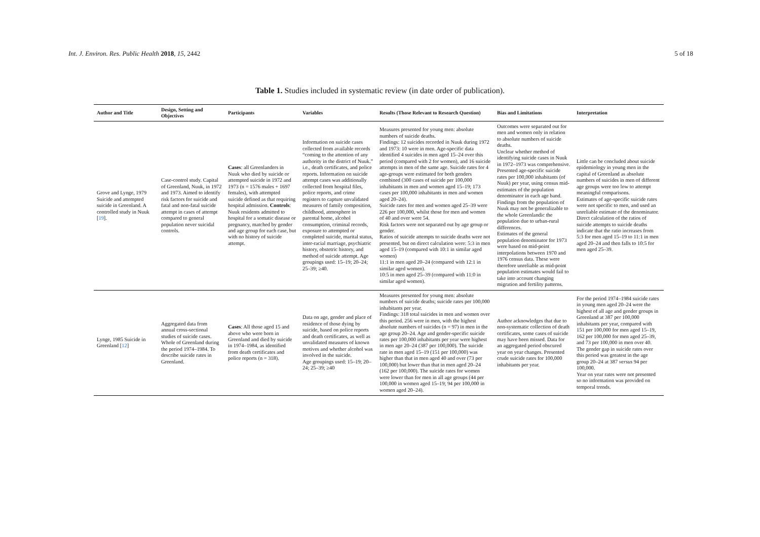Int. J. Environ. Res. Public Health 2018, 15, 2442 5 of 18
Table 1. Studies included in systematic review (in date order of publication).
| Author and Title | Design, Setting and Objectives | Participants | Variables | Results (Those Relevant to Research Question) | Bias and Limitations | Interpretation |
| --- | --- | --- | --- | --- | --- | --- |
| Grove and Lynge, 1979 Suicide and attempted suicide in Greenland. A controlled study in Nuuk [ 19 ]. | Case-control study. Capital of Greenland, Nuuk, in 1972 and 1973. Aimed to identify risk factors for suicide and fatal and non-fatal suicide attempt in cases of attempt compared to general population never suicidal controls. | Cases : all Greenlanders in Nuuk who died by suicide or attempted suicide in 1972 and 1973 (n = 1576 males + 1697 females), with attempted suicide defined as that requiring hospital admission. Controls : Nuuk residents admitted to hospital for a somatic disease or pregnancy, matched by gender and age group for each case, but with no history of suicide attempt. | Information on suicide cases collected from available records “coming to the attention of any authority in the district of Nuuk.” i.e., death certificates, and police reports. Information on suicide attempt cases was additionally collected from hospital files, police reports, and crime registers to capture unvalidated measures of family composition, childhood, atmosphere in parental home, alcohol consumption, criminal records, exposure to attempted or completed suicide, marital status, inter-racial marriage, psychiatric history, obstetric history, and method of suicide attempt. Age groupings used: 15–19; 20–24; 25–39; ≥40. | Measures presented for young men: absolute numbers of suicide deaths. Findings: 12 suicides recorded in Nuuk during 1972 and 1973: 10 were in men. Age-specific data identified 4 suicides in men aged 15–24 over this period (compared with 2 for women), and 16 suicide attempts in men of the same age. Suicide rates for 4 age-groups were estimated for both genders combined (300 cases of suicide per 100,000 inhabitants in men and women aged 15–19; 173 cases per 100,000 inhabitants in men and women aged 20–24). Suicide rates for men and women aged 25–39 were 226 per 100,000, whilst those for men and women of 40 and over were 54. Risk factors were not separated out by age group or gender. Ratios of suicide attempts to suicide deaths were not presented, but on direct calculation were: 5:3 in men aged 15–19 (compared with 10:1 in similar aged women) 11:1 in men aged 20–24 (compared with 12:1 in similar aged women). 10:5 in men aged 25–39 (compared with 11:0 in similar aged women). | Outcomes were separated out for men and women only in relation to absolute numbers of suicide deaths. Unclear whether method of identifying suicide cases in Nuuk in 1972–1973 was comprehensive. Presented age-specific suicide rates per 100,000 inhabitants (of Nuuk) per year, using census mid-estimates of the population denominator in each age band. Findings from the population of Nuuk may not be generalizable to the whole Greenlandic the population due to urban-rural differences. Estimates of the general population denominator for 1973 were based on mid-point interpolations between 1970 and 1976 census data. These were therefore unreliable as mid-point population estimates would fail to take into account changing migration and fertility patterns. | Little can be concluded about suicide epidemiology in young men in the capital of Greenland as absolute numbers of suicides in men of different age groups were too low to attempt meaningful comparisons. Estimates of age-specific suicide rates were not specific to men, and used an unreliable estimate of the denominator. Direct calculation of the ratios of suicide attempts to suicide deaths indicate that the ratio increases from 5:3 for men aged 15–19 to 11:1 in men aged 20–24 and then falls to 10:5 for men aged 25–39. |
| Lynge, 1985 Suicide in Greenland [ 12 ] | Aggregated data from annual cross-sectional studies of suicide cases. Whole of Greenland during the period 1974–1984. To describe suicide rates in Greenland. | Cases : All those aged 15 and above who were born in Greenland and died by suicide in 1974–1984, as identified from death certificates and police reports (n = 318). | Data on age, gender and place of residence of those dying by suicide, based on police reports and death certificates, as well as unvalidated measures of known motives and whether alcohol was involved in the suicide. Age groupings used: 15–19; 20–24; 25–39; ≥40 | Measures presented for young men: absolute numbers of suicide deaths; suicide rates per 100,000 inhabitants per year. Findings: 318 total suicides in men and women over this period. 256 were in men, with the highest absolute numbers of suicides (n = 97) in men in the age group 20–24. Age and gender-specific suicide rates per 100,000 inhabitants per year were highest in men age 20–24 (387 per 100,000). The suicide rate in men aged 15–19 (151 per 100,000) was higher than that in men aged 40 and over (73 per 100,000) but lower than that in men aged 20–24 (162 per 100,000). The suicide rates for women were lower than for men in all age groups (44 per 100,000 in women aged 15–19; 94 per 100,000 in women aged 20–24). | Author acknowledges that due to non-systematic collection of death certificates, some cases of suicide may have been missed. Data for an aggregated period obscured year on year changes. Presented crude suicide rates for 100,000 inhabitants per year. | For the period 1974–1984 suicide rates in young men aged 20–24 were the highest of all age and gender groups in Greenland at 387 per 100,000 inhabitants per year, compared with 151 per 100,000 for men aged 15–19, 162 per 100,000 for men aged 25–39, and 73 per 100,000 in men over 40. The gender gap in suicide rates over this period was greatest in the age group 20–24 at 387 versus 94 per 100,000. Year on year rates were not presented so no information was provided on temporal trends. |